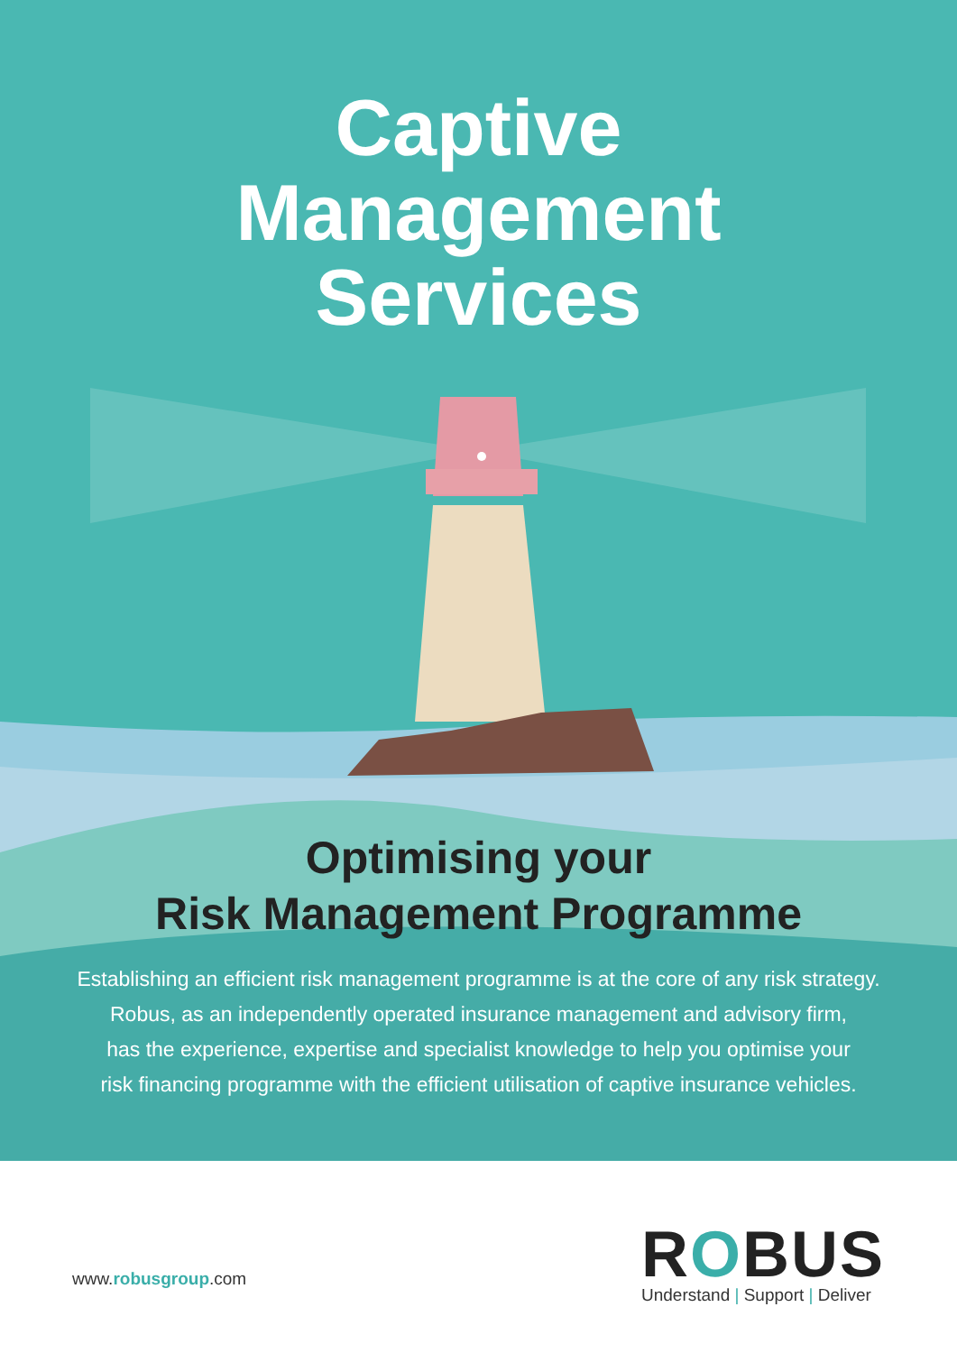Captive
Management
Services
Optimising your
Risk Management Programme
Establishing an efficient risk management programme is at the core of any risk strategy.
Robus, as an independently operated insurance management and advisory firm,
has the experience, expertise and specialist knowledge to help you optimise your
risk financing programme with the efficient utilisation of captive insurance vehicles.
www.robusgroup.com
ROBUS
Understand | Support | Deliver